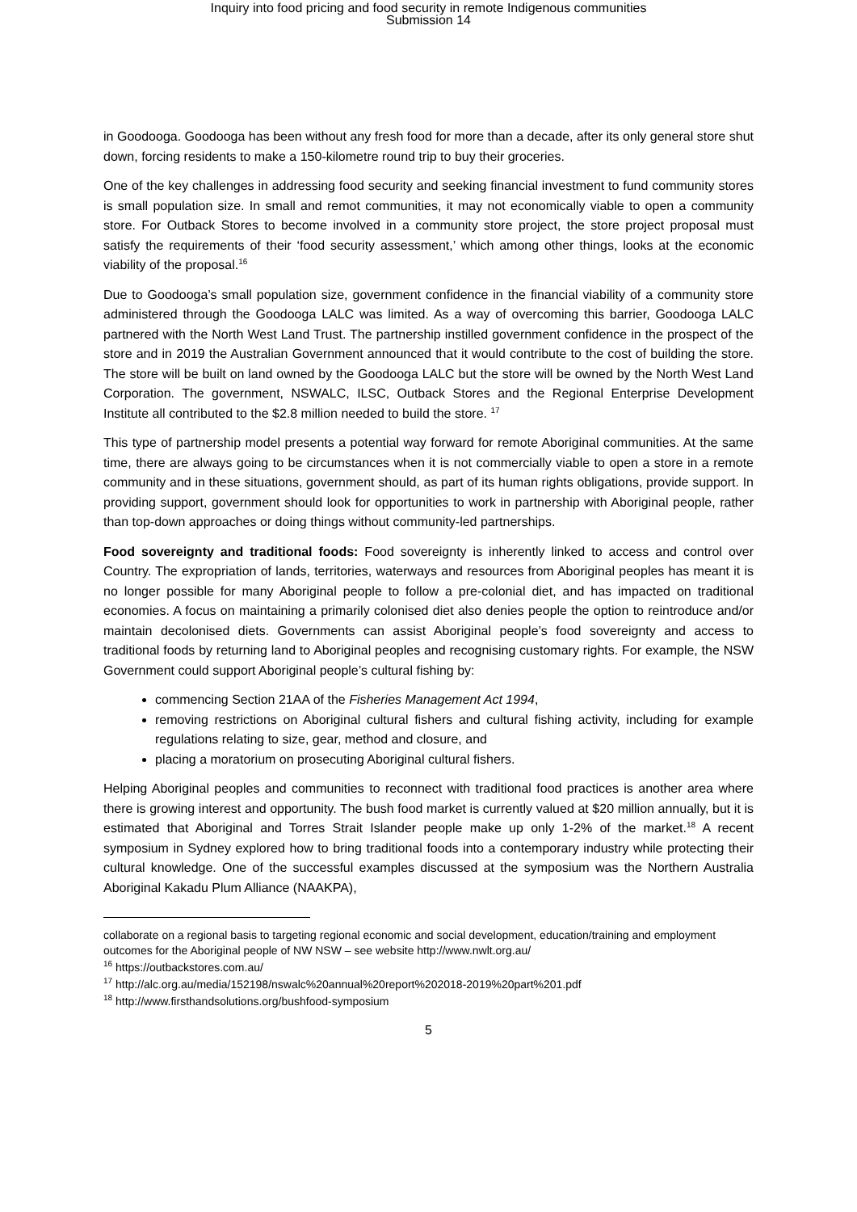Inquiry into food pricing and food security in remote Indigenous communities
Submission 14
in Goodooga. Goodooga has been without any fresh food for more than a decade, after its only general store shut down, forcing residents to make a 150-kilometre round trip to buy their groceries.
One of the key challenges in addressing food security and seeking financial investment to fund community stores is small population size. In small and remot communities, it may not economically viable to open a community store. For Outback Stores to become involved in a community store project, the store project proposal must satisfy the requirements of their ‘food security assessment,’ which among other things, looks at the economic viability of the proposal.<sup>16</sup>
Due to Goodooga’s small population size, government confidence in the financial viability of a community store administered through the Goodooga LALC was limited. As a way of overcoming this barrier, Goodooga LALC partnered with the North West Land Trust. The partnership instilled government confidence in the prospect of the store and in 2019 the Australian Government announced that it would contribute to the cost of building the store. The store will be built on land owned by the Goodooga LALC but the store will be owned by the North West Land Corporation. The government, NSWALC, ILSC, Outback Stores and the Regional Enterprise Development Institute all contributed to the $2.8 million needed to build the store. <sup>17</sup>
This type of partnership model presents a potential way forward for remote Aboriginal communities. At the same time, there are always going to be circumstances when it is not commercially viable to open a store in a remote community and in these situations, government should, as part of its human rights obligations, provide support. In providing support, government should look for opportunities to work in partnership with Aboriginal people, rather than top-down approaches or doing things without community-led partnerships.
Food sovereignty and traditional foods: Food sovereignty is inherently linked to access and control over Country. The expropriation of lands, territories, waterways and resources from Aboriginal peoples has meant it is no longer possible for many Aboriginal people to follow a pre-colonial diet, and has impacted on traditional economies. A focus on maintaining a primarily colonised diet also denies people the option to reintroduce and/or maintain decolonised diets. Governments can assist Aboriginal people’s food sovereignty and access to traditional foods by returning land to Aboriginal peoples and recognising customary rights. For example, the NSW Government could support Aboriginal people’s cultural fishing by:
commencing Section 21AA of the Fisheries Management Act 1994,
removing restrictions on Aboriginal cultural fishers and cultural fishing activity, including for example regulations relating to size, gear, method and closure, and
placing a moratorium on prosecuting Aboriginal cultural fishers.
Helping Aboriginal peoples and communities to reconnect with traditional food practices is another area where there is growing interest and opportunity. The bush food market is currently valued at $20 million annually, but it is estimated that Aboriginal and Torres Strait Islander people make up only 1-2% of the market.<sup>18</sup> A recent symposium in Sydney explored how to bring traditional foods into a contemporary industry while protecting their cultural knowledge. One of the successful examples discussed at the symposium was the Northern Australia Aboriginal Kakadu Plum Alliance (NAAKPA),
collaborate on a regional basis to targeting regional economic and social development, education/training and employment outcomes for the Aboriginal people of NW NSW – see website http://www.nwlt.org.au/
<sup>16</sup> https://outbackstores.com.au/
<sup>17</sup> http://alc.org.au/media/152198/nswalc%20annual%20report%202018-2019%20part%201.pdf
<sup>18</sup> http://www.firsthandsolutions.org/bushfood-symposium
5